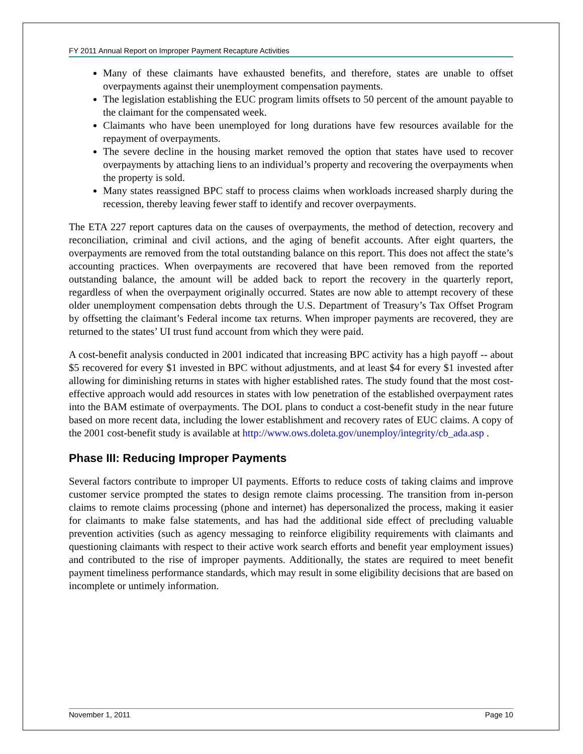FY 2011 Annual Report on Improper Payment Recapture Activities
Many of these claimants have exhausted benefits, and therefore, states are unable to offset overpayments against their unemployment compensation payments.
The legislation establishing the EUC program limits offsets to 50 percent of the amount payable to the claimant for the compensated week.
Claimants who have been unemployed for long durations have few resources available for the repayment of overpayments.
The severe decline in the housing market removed the option that states have used to recover overpayments by attaching liens to an individual’s property and recovering the overpayments when the property is sold.
Many states reassigned BPC staff to process claims when workloads increased sharply during the recession, thereby leaving fewer staff to identify and recover overpayments.
The ETA 227 report captures data on the causes of overpayments, the method of detection, recovery and reconciliation, criminal and civil actions, and the aging of benefit accounts. After eight quarters, the overpayments are removed from the total outstanding balance on this report. This does not affect the state’s accounting practices. When overpayments are recovered that have been removed from the reported outstanding balance, the amount will be added back to report the recovery in the quarterly report, regardless of when the overpayment originally occurred. States are now able to attempt recovery of these older unemployment compensation debts through the U.S. Department of Treasury’s Tax Offset Program by offsetting the claimant’s Federal income tax returns. When improper payments are recovered, they are returned to the states’ UI trust fund account from which they were paid.
A cost-benefit analysis conducted in 2001 indicated that increasing BPC activity has a high payoff -- about $5 recovered for every $1 invested in BPC without adjustments, and at least $4 for every $1 invested after allowing for diminishing returns in states with higher established rates. The study found that the most cost-effective approach would add resources in states with low penetration of the established overpayment rates into the BAM estimate of overpayments. The DOL plans to conduct a cost-benefit study in the near future based on more recent data, including the lower establishment and recovery rates of EUC claims. A copy of the 2001 cost-benefit study is available at http://www.ows.doleta.gov/unemploy/integrity/cb_ada.asp .
Phase III: Reducing Improper Payments
Several factors contribute to improper UI payments. Efforts to reduce costs of taking claims and improve customer service prompted the states to design remote claims processing. The transition from in-person claims to remote claims processing (phone and internet) has depersonalized the process, making it easier for claimants to make false statements, and has had the additional side effect of precluding valuable prevention activities (such as agency messaging to reinforce eligibility requirements with claimants and questioning claimants with respect to their active work search efforts and benefit year employment issues) and contributed to the rise of improper payments. Additionally, the states are required to meet benefit payment timeliness performance standards, which may result in some eligibility decisions that are based on incomplete or untimely information.
November 1, 2011 Page 10